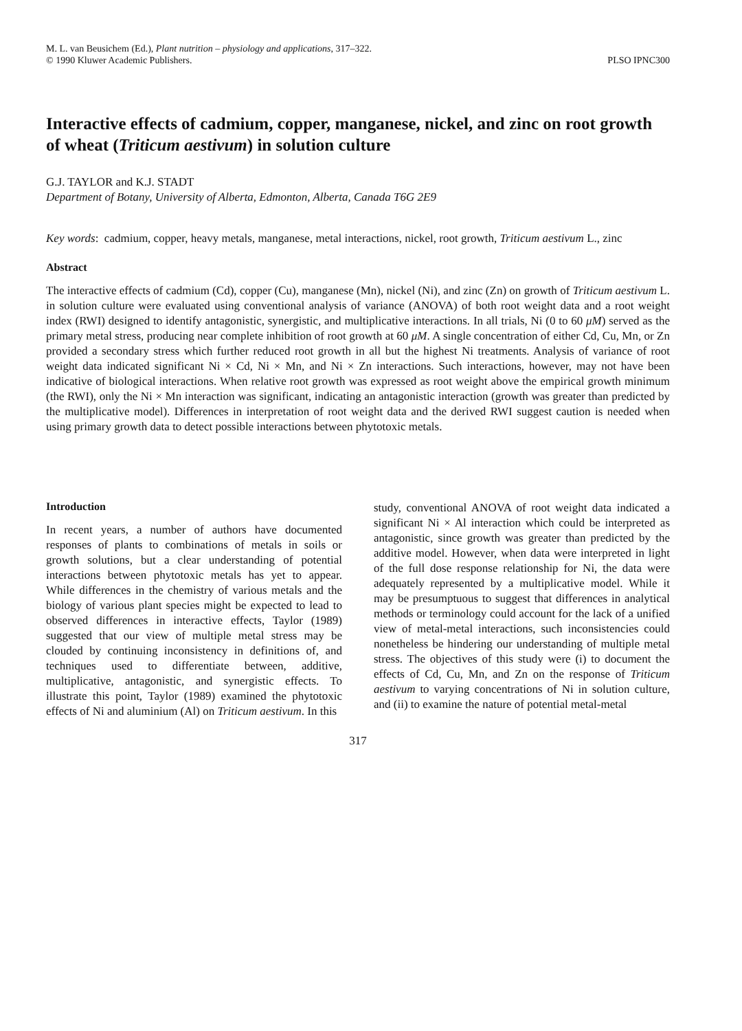M. L. van Beusichem (Ed.), Plant nutrition – physiology and applications, 317–322.
© 1990 Kluwer Academic Publishers.
PLSO IPNC300
Interactive effects of cadmium, copper, manganese, nickel, and zinc on root growth of wheat (Triticum aestivum) in solution culture
G.J. TAYLOR and K.J. STADT
Department of Botany, University of Alberta, Edmonton, Alberta, Canada T6G 2E9
Key words: cadmium, copper, heavy metals, manganese, metal interactions, nickel, root growth, Triticum aestivum L., zinc
Abstract
The interactive effects of cadmium (Cd), copper (Cu), manganese (Mn), nickel (Ni), and zinc (Zn) on growth of Triticum aestivum L. in solution culture were evaluated using conventional analysis of variance (ANOVA) of both root weight data and a root weight index (RWI) designed to identify antagonistic, synergistic, and multiplicative interactions. In all trials, Ni (0 to 60 μM) served as the primary metal stress, producing near complete inhibition of root growth at 60 μM. A single concentration of either Cd, Cu, Mn, or Zn provided a secondary stress which further reduced root growth in all but the highest Ni treatments. Analysis of variance of root weight data indicated significant Ni × Cd, Ni × Mn, and Ni × Zn interactions. Such interactions, however, may not have been indicative of biological interactions. When relative root growth was expressed as root weight above the empirical growth minimum (the RWI), only the Ni × Mn interaction was significant, indicating an antagonistic interaction (growth was greater than predicted by the multiplicative model). Differences in interpretation of root weight data and the derived RWI suggest caution is needed when using primary growth data to detect possible interactions between phytotoxic metals.
Introduction
In recent years, a number of authors have documented responses of plants to combinations of metals in soils or growth solutions, but a clear understanding of potential interactions between phytotoxic metals has yet to appear. While differences in the chemistry of various metals and the biology of various plant species might be expected to lead to observed differences in interactive effects, Taylor (1989) suggested that our view of multiple metal stress may be clouded by continuing inconsistency in definitions of, and techniques used to differentiate between, additive, multiplicative, antagonistic, and synergistic effects. To illustrate this point, Taylor (1989) examined the phytotoxic effects of Ni and aluminium (Al) on Triticum aestivum. In this
study, conventional ANOVA of root weight data indicated a significant Ni × Al interaction which could be interpreted as antagonistic, since growth was greater than predicted by the additive model. However, when data were interpreted in light of the full dose response relationship for Ni, the data were adequately represented by a multiplicative model. While it may be presumptuous to suggest that differences in analytical methods or terminology could account for the lack of a unified view of metal-metal interactions, such inconsistencies could nonetheless be hindering our understanding of multiple metal stress. The objectives of this study were (i) to document the effects of Cd, Cu, Mn, and Zn on the response of Triticum aestivum to varying concentrations of Ni in solution culture, and (ii) to examine the nature of potential metal-metal
317